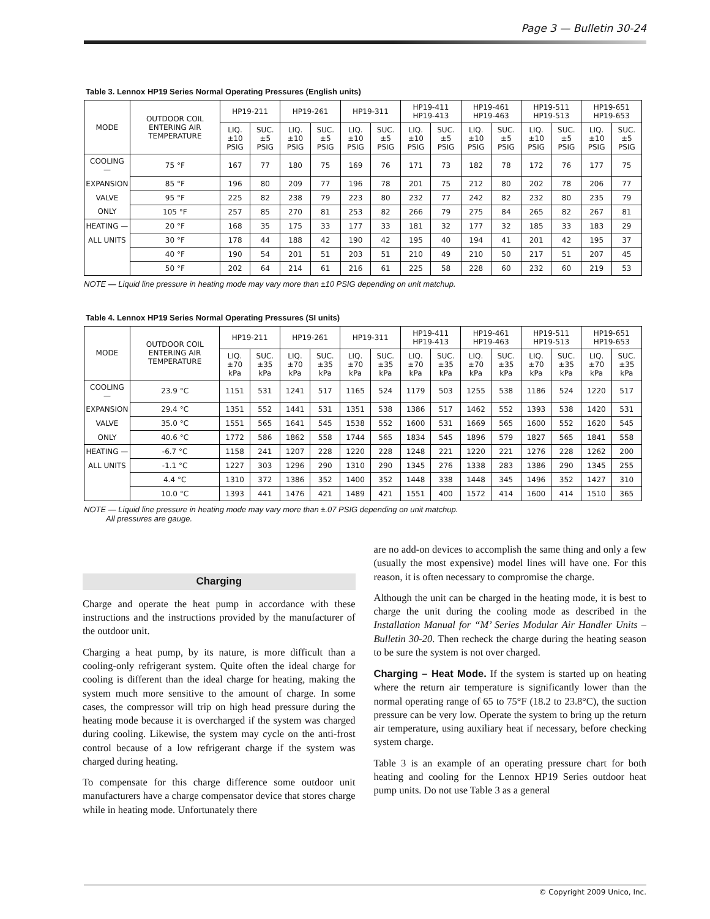Page 3 — Bulletin 30-24
Table 3. Lennox HP19 Series Normal Operating Pressures (English units)
| MODE | OUTDOOR COIL ENTERING AIR TEMPERATURE | HP19-211 | | HP19-261 | | HP19-311 | | HP19-411 HP19-413 | | HP19-461 HP19-463 | | HP19-511 HP19-513 | | HP19-651 HP19-653 | |
| --- | --- | --- | --- | --- | --- | --- | --- | --- | --- | --- | --- | --- | --- | --- | --- |
| | | LIQ. ±10 PSIG | SUC. ±5 PSIG | LIQ. ±10 PSIG | SUC. ±5 PSIG | LIQ. ±10 PSIG | SUC. ±5 PSIG | LIQ. ±10 PSIG | SUC. ±5 PSIG | LIQ. ±10 PSIG | SUC. ±5 PSIG | LIQ. ±10 PSIG | SUC. ±5 PSIG | LIQ. ±10 PSIG | SUC. ±5 PSIG |
| COOLING — | 75 °F | 167 | 77 | 180 | 75 | 169 | 76 | 171 | 73 | 182 | 78 | 172 | 76 | 177 | 75 |
| EXPANSION | 85 °F | 196 | 80 | 209 | 77 | 196 | 78 | 201 | 75 | 212 | 80 | 202 | 78 | 206 | 77 |
| VALVE | 95 °F | 225 | 82 | 238 | 79 | 223 | 80 | 232 | 77 | 242 | 82 | 232 | 80 | 235 | 79 |
| ONLY | 105 °F | 257 | 85 | 270 | 81 | 253 | 82 | 266 | 79 | 275 | 84 | 265 | 82 | 267 | 81 |
| HEATING — | 20 °F | 168 | 35 | 175 | 33 | 177 | 33 | 181 | 32 | 177 | 32 | 185 | 33 | 183 | 29 |
| ALL UNITS | 30 °F | 178 | 44 | 188 | 42 | 190 | 42 | 195 | 40 | 194 | 41 | 201 | 42 | 195 | 37 |
| | 40 °F | 190 | 54 | 201 | 51 | 203 | 51 | 210 | 49 | 210 | 50 | 217 | 51 | 207 | 45 |
| | 50 °F | 202 | 64 | 214 | 61 | 216 | 61 | 225 | 58 | 228 | 60 | 232 | 60 | 219 | 53 |
NOTE — Liquid line pressure in heating mode may vary more than ±10 PSIG depending on unit matchup.
Table 4. Lennox HP19 Series Normal Operating Pressures (SI units)
| MODE | OUTDOOR COIL ENTERING AIR TEMPERATURE | HP19-211 | | HP19-261 | | HP19-311 | | HP19-411 HP19-413 | | HP19-461 HP19-463 | | HP19-511 HP19-513 | | HP19-651 HP19-653 | |
| --- | --- | --- | --- | --- | --- | --- | --- | --- | --- | --- | --- | --- | --- | --- | --- |
| | | LIQ. ±70 kPa | SUC. ±35 kPa | LIQ. ±70 kPa | SUC. ±35 kPa | LIQ. ±70 kPa | SUC. ±35 kPa | LIQ. ±70 kPa | SUC. ±35 kPa | LIQ. ±70 kPa | SUC. ±35 kPa | LIQ. ±70 kPa | SUC. ±35 kPa | LIQ. ±70 kPa | SUC. ±35 kPa |
| COOLING — | 23.9 °C | 1151 | 531 | 1241 | 517 | 1165 | 524 | 1179 | 503 | 1255 | 538 | 1186 | 524 | 1220 | 517 |
| EXPANSION | 29.4 °C | 1351 | 552 | 1441 | 531 | 1351 | 538 | 1386 | 517 | 1462 | 552 | 1393 | 538 | 1420 | 531 |
| VALVE | 35.0 °C | 1551 | 565 | 1641 | 545 | 1538 | 552 | 1600 | 531 | 1669 | 565 | 1600 | 552 | 1620 | 545 |
| ONLY | 40.6 °C | 1772 | 586 | 1862 | 558 | 1744 | 565 | 1834 | 545 | 1896 | 579 | 1827 | 565 | 1841 | 558 |
| HEATING — | -6.7 °C | 1158 | 241 | 1207 | 228 | 1220 | 228 | 1248 | 221 | 1220 | 221 | 1276 | 228 | 1262 | 200 |
| ALL UNITS | -1.1 °C | 1227 | 303 | 1296 | 290 | 1310 | 290 | 1345 | 276 | 1338 | 283 | 1386 | 290 | 1345 | 255 |
| | 4.4 °C | 1310 | 372 | 1386 | 352 | 1400 | 352 | 1448 | 338 | 1448 | 345 | 1496 | 352 | 1427 | 310 |
| | 10.0 °C | 1393 | 441 | 1476 | 421 | 1489 | 421 | 1551 | 400 | 1572 | 414 | 1600 | 414 | 1510 | 365 |
NOTE — Liquid line pressure in heating mode may vary more than ±.07 PSIG depending on unit matchup.
All pressures are gauge.
Charging
Charge and operate the heat pump in accordance with these instructions and the instructions provided by the manufacturer of the outdoor unit.
Charging a heat pump, by its nature, is more difficult than a cooling-only refrigerant system. Quite often the ideal charge for cooling is different than the ideal charge for heating, making the system much more sensitive to the amount of charge. In some cases, the compressor will trip on high head pressure during the heating mode because it is overcharged if the system was charged during cooling. Likewise, the system may cycle on the anti-frost control because of a low refrigerant charge if the system was charged during heating.
To compensate for this charge difference some outdoor unit manufacturers have a charge compensator device that stores charge while in heating mode. Unfortunately there
are no add-on devices to accomplish the same thing and only a few (usually the most expensive) model lines will have one. For this reason, it is often necessary to compromise the charge.
Although the unit can be charged in the heating mode, it is best to charge the unit during the cooling mode as described in the Installation Manual for “M’ Series Modular Air Handler Units – Bulletin 30-20. Then recheck the charge during the heating season to be sure the system is not over charged.
Charging – Heat Mode. If the system is started up on heating where the return air temperature is significantly lower than the normal operating range of 65 to 75°F (18.2 to 23.8°C), the suction pressure can be very low. Operate the system to bring up the return air temperature, using auxiliary heat if necessary, before checking system charge.
Table 3 is an example of an operating pressure chart for both heating and cooling for the Lennox HP19 Series outdoor heat pump units. Do not use Table 3 as a general
© Copyright 2009 Unico, Inc.